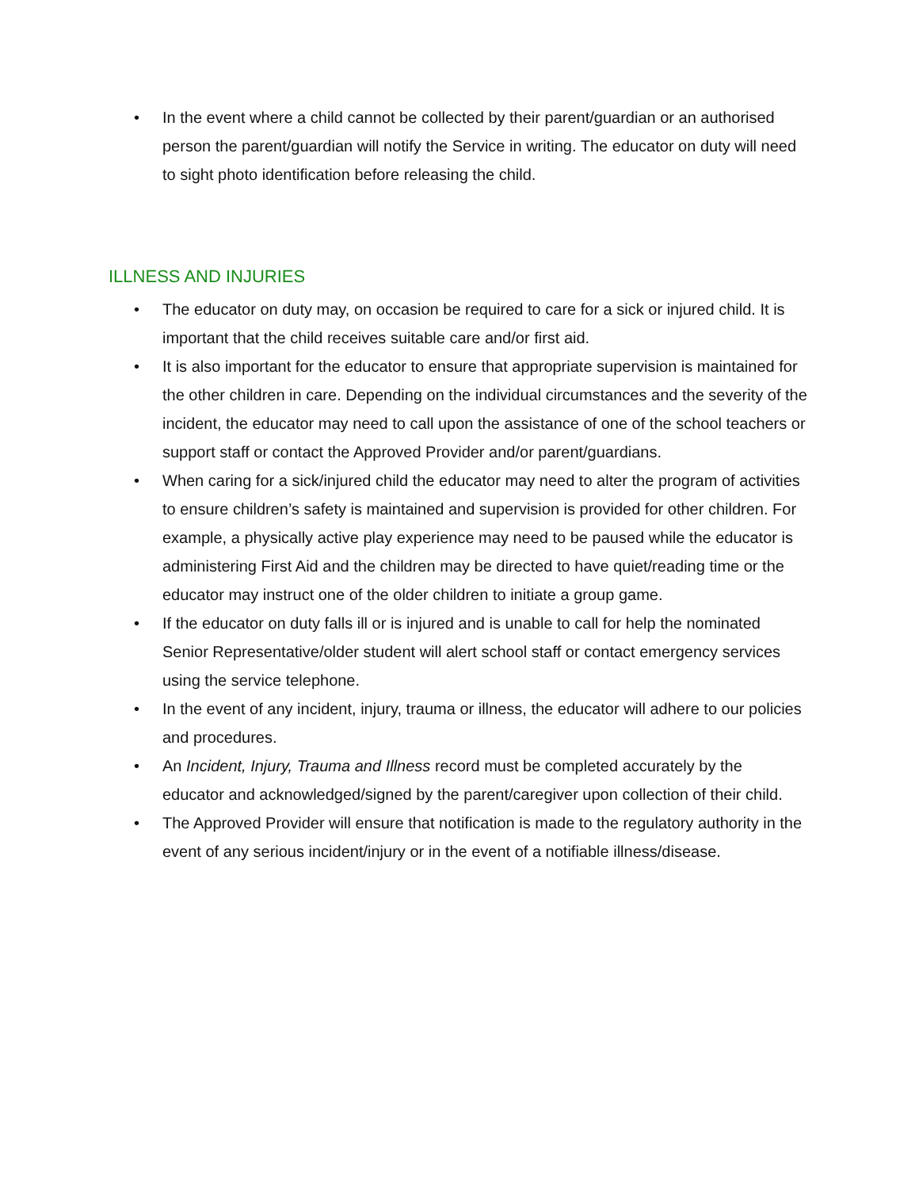• In the event where a child cannot be collected by their parent/guardian or an authorised person the parent/guardian will notify the Service in writing. The educator on duty will need to sight photo identification before releasing the child.
ILLNESS AND INJURIES
• The educator on duty may, on occasion be required to care for a sick or injured child. It is important that the child receives suitable care and/or first aid.
• It is also important for the educator to ensure that appropriate supervision is maintained for the other children in care. Depending on the individual circumstances and the severity of the incident, the educator may need to call upon the assistance of one of the school teachers or support staff or contact the Approved Provider and/or parent/guardians.
• When caring for a sick/injured child the educator may need to alter the program of activities to ensure children’s safety is maintained and supervision is provided for other children. For example, a physically active play experience may need to be paused while the educator is administering First Aid and the children may be directed to have quiet/reading time or the educator may instruct one of the older children to initiate a group game.
• If the educator on duty falls ill or is injured and is unable to call for help the nominated Senior Representative/older student will alert school staff or contact emergency services using the service telephone.
• In the event of any incident, injury, trauma or illness, the educator will adhere to our policies and procedures.
• An Incident, Injury, Trauma and Illness record must be completed accurately by the educator and acknowledged/signed by the parent/caregiver upon collection of their child.
• The Approved Provider will ensure that notification is made to the regulatory authority in the event of any serious incident/injury or in the event of a notifiable illness/disease.